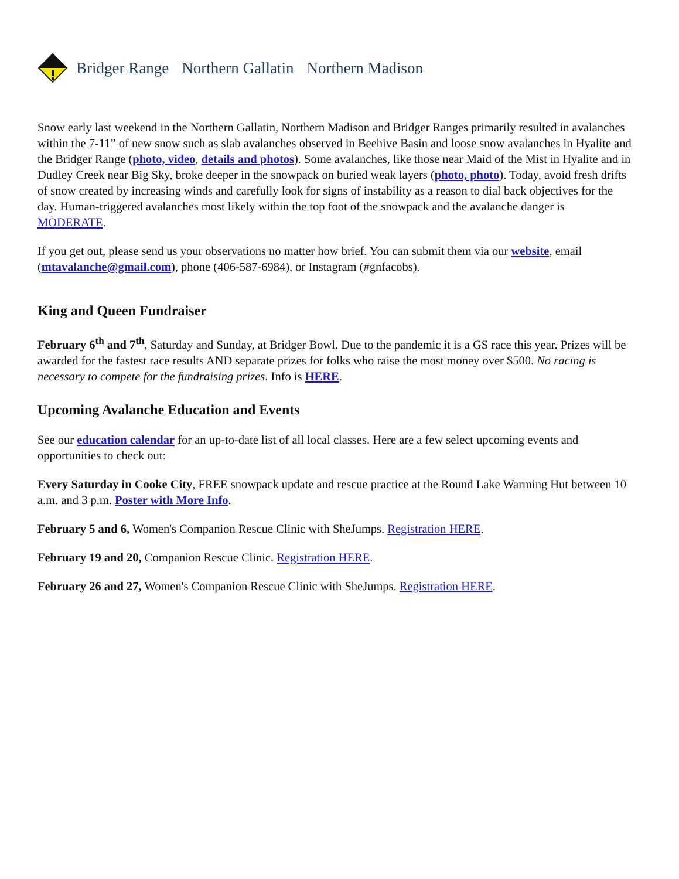Bridger Range Northern Gallatin Northern Madison
Snow early last weekend in the Northern Gallatin, Northern Madison and Bridger Ranges primarily resulted in avalanches within the 7-11” of new snow such as slab avalanches observed in Beehive Basin and loose snow avalanches in Hyalite and the Bridger Range (photo, video, details and photos). Some avalanches, like those near Maid of the Mist in Hyalite and in Dudley Creek near Big Sky, broke deeper in the snowpack on buried weak layers (photo, photo). Today, avoid fresh drifts of snow created by increasing winds and carefully look for signs of instability as a reason to dial back objectives for the day. Human-triggered avalanches most likely within the top foot of the snowpack and the avalanche danger is MODERATE.
If you get out, please send us your observations no matter how brief. You can submit them via our website, email (mtavalanche@gmail.com), phone (406-587-6984), or Instagram (#gnfacobs).
King and Queen Fundraiser
February 6<sup>th</sup> and 7<sup>th</sup>, Saturday and Sunday, at Bridger Bowl. Due to the pandemic it is a GS race this year. Prizes will be awarded for the fastest race results AND separate prizes for folks who raise the most money over $500. No racing is necessary to compete for the fundraising prizes. Info is HERE.
Upcoming Avalanche Education and Events
See our education calendar for an up-to-date list of all local classes. Here are a few select upcoming events and opportunities to check out:
Every Saturday in Cooke City, FREE snowpack update and rescue practice at the Round Lake Warming Hut between 10 a.m. and 3 p.m. Poster with More Info.
February 5 and 6, Women's Companion Rescue Clinic with SheJumps. Registration HERE.
February 19 and 20, Companion Rescue Clinic. Registration HERE.
February 26 and 27, Women's Companion Rescue Clinic with SheJumps. Registration HERE.